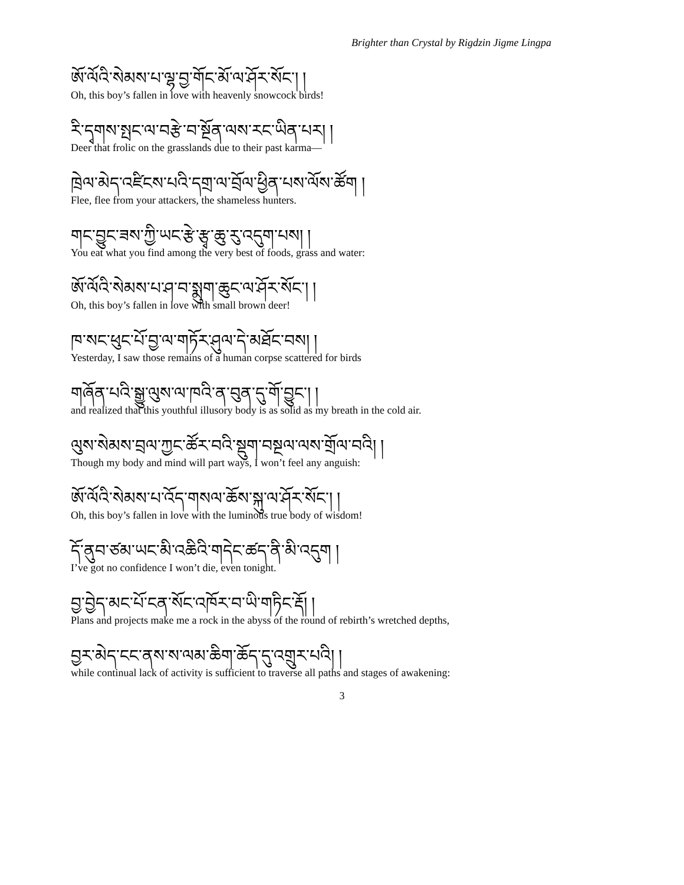Brighter than Crystal by Rigdzin Jigme Lingpa
ཨོ་ལོའི་སེམས་པ་ལྷ་བྱ་གོང་མོ་ལ་ཤོར་སོང་། །
Oh, this boy’s fallen in love with heavenly snowcock birds!
རི་དྭགས་སྤང་ལ་བརྩེ་བ་སྔོན་ལས་རང་ཡིན་པར། །
Deer that frolic on the grasslands due to their past karma—
ཁྲེལ་མེད་འཛིངས་པའི་དགྲ་ལ་བྲོལ་ཕྱིན་པས་ལོས་ཚོག །
Flee, flee from your attackers, the shameless hunters.
གང་བྱུང་ཟས་ཀྱི་ཡང་རྩེ་རྩྭ་ཆུ་རུ་འདུག་པས། །
You eat what you find among the very best of foods, grass and water:
ཨོ་ལོའི་སེམས་པ་ཤ་བ་སྨུག་ཆུང་ལ་ཤོར་སོང་། །
Oh, this boy’s fallen in love with small brown deer!
ཁ་སང་ཕུང་པོ་བྱ་ལ་གཏོར་ཤུལ་དེ་མཐོང་བས། །
Yesterday, I saw those remains of a human corpse scattered for birds
གཞོན་པའི་སྒྱུ་ལུས་ལ་ཁའི་ན་བུན་དུ་གོ་བྱུང་། །
and realized that this youthful illusory body is as solid as my breath in the cold air.
ལུས་སེམས་བྲལ་ཀྱང་ཚོར་བའི་སྡུག་བསྔལ་ལས་གྲོལ་བའི། །
Though my body and mind will part ways, I won’t feel any anguish:
ཨོ་ལོའི་སེམས་པ་འོད་གསལ་ཆོས་སྐུ་ལ་ཤོར་སོང་། །
Oh, this boy’s fallen in love with the luminous true body of wisdom!
དོ་ནུབ་ཙམ་ཡང་མི་འཆིའི་གདེང་ཚད་ནི་མི་འདུག །
I’ve got no confidence I won’t die, even tonight.
བྱ་བྱེད་མང་པོ་ངན་སོང་འཁོར་བ་ཡི་གཏིང་རྡོ། །
Plans and projects make me a rock in the abyss of the round of rebirth’s wretched depths,
བྱར་མེད་ངང་ནས་ས་ལམ་ཆིག་ཆོད་དུ་འགྲུར་པའི། །
while continual lack of activity is sufficient to traverse all paths and stages of awakening:
3